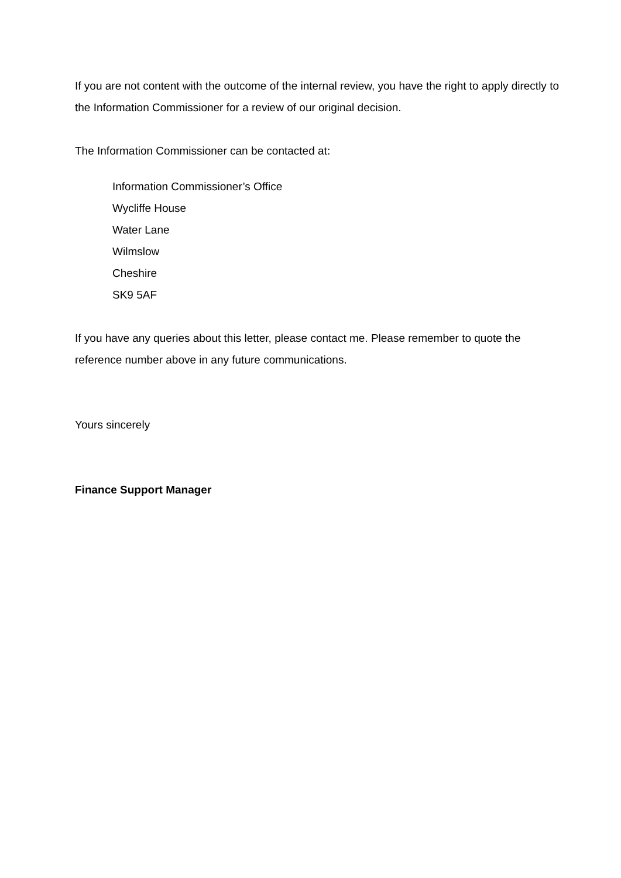If you are not content with the outcome of the internal review, you have the right to apply directly to the Information Commissioner for a review of our original decision.
The Information Commissioner can be contacted at:
Information Commissioner’s Office
Wycliffe House
Water Lane
Wilmslow
Cheshire
SK9 5AF
If you have any queries about this letter, please contact me. Please remember to quote the reference number above in any future communications.
Yours sincerely
Finance Support Manager